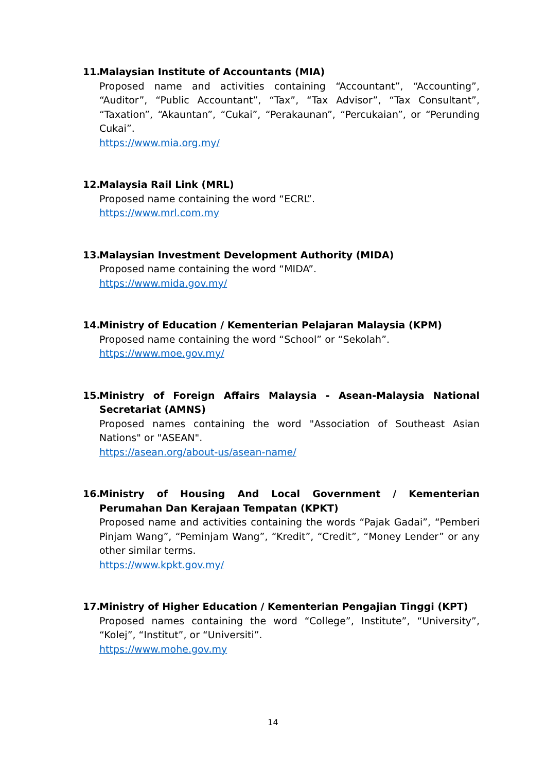11. Malaysian Institute of Accountants (MIA)
Proposed name and activities containing “Accountant”, “Accounting”, “Auditor”, “Public Accountant”, “Tax”, “Tax Advisor”, “Tax Consultant”, “Taxation”, “Akauntan”, “Cukai”, “Perakaunan”, “Percukaian”, or “Perunding Cukai”.
https://www.mia.org.my/
12. Malaysia Rail Link (MRL)
Proposed name containing the word “ECRL”.
https://www.mrl.com.my
13. Malaysian Investment Development Authority (MIDA)
Proposed name containing the word “MIDA”.
https://www.mida.gov.my/
14. Ministry of Education / Kementerian Pelajaran Malaysia (KPM)
Proposed name containing the word “School” or “Sekolah”.
https://www.moe.gov.my/
15. Ministry of Foreign Affairs Malaysia - Asean-Malaysia National Secretariat (AMNS)
Proposed names containing the word "Association of Southeast Asian Nations" or "ASEAN".
https://asean.org/about-us/asean-name/
16. Ministry of Housing And Local Government / Kementerian Perumahan Dan Kerajaan Tempatan (KPKT)
Proposed name and activities containing the words “Pajak Gadai”, “Pemberi Pinjam Wang”, “Peminjam Wang”, “Kredit”, “Credit”, “Money Lender” or any other similar terms.
https://www.kpkt.gov.my/
17. Ministry of Higher Education / Kementerian Pengajian Tinggi (KPT)
Proposed names containing the word “College”, Institute”, “University”, “Kolej”, “Institut”, or “Universiti”.
https://www.mohe.gov.my
14